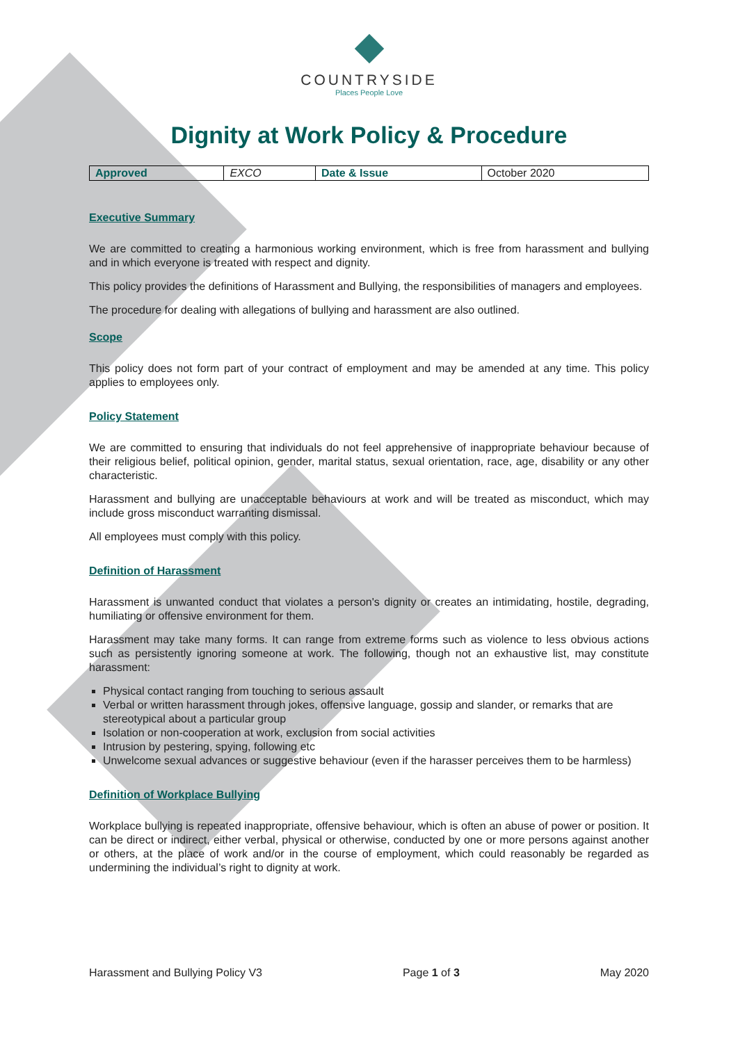COUNTRYSIDE
Places People Love
Dignity at Work Policy & Procedure
| Approved | EXCO | Date & Issue | October 2020 |
Executive Summary
We are committed to creating a harmonious working environment, which is free from harassment and bullying and in which everyone is treated with respect and dignity.
This policy provides the definitions of Harassment and Bullying, the responsibilities of managers and employees.
The procedure for dealing with allegations of bullying and harassment are also outlined.
Scope
This policy does not form part of your contract of employment and may be amended at any time. This policy applies to employees only.
Policy Statement
We are committed to ensuring that individuals do not feel apprehensive of inappropriate behaviour because of their religious belief, political opinion, gender, marital status, sexual orientation, race, age, disability or any other characteristic.
Harassment and bullying are unacceptable behaviours at work and will be treated as misconduct, which may include gross misconduct warranting dismissal.
All employees must comply with this policy.
Definition of Harassment
Harassment is unwanted conduct that violates a person's dignity or creates an intimidating, hostile, degrading, humiliating or offensive environment for them.
Harassment may take many forms. It can range from extreme forms such as violence to less obvious actions such as persistently ignoring someone at work. The following, though not an exhaustive list, may constitute harassment:
Physical contact ranging from touching to serious assault
Verbal or written harassment through jokes, offensive language, gossip and slander, or remarks that are stereotypical about a particular group
Isolation or non-cooperation at work, exclusion from social activities
Intrusion by pestering, spying, following etc
Unwelcome sexual advances or suggestive behaviour (even if the harasser perceives them to be harmless)
Definition of Workplace Bullying
Workplace bullying is repeated inappropriate, offensive behaviour, which is often an abuse of power or position. It can be direct or indirect, either verbal, physical or otherwise, conducted by one or more persons against another or others, at the place of work and/or in the course of employment, which could reasonably be regarded as undermining the individual’s right to dignity at work.
Harassment and Bullying Policy V3 Page 1 of 3 May 2020